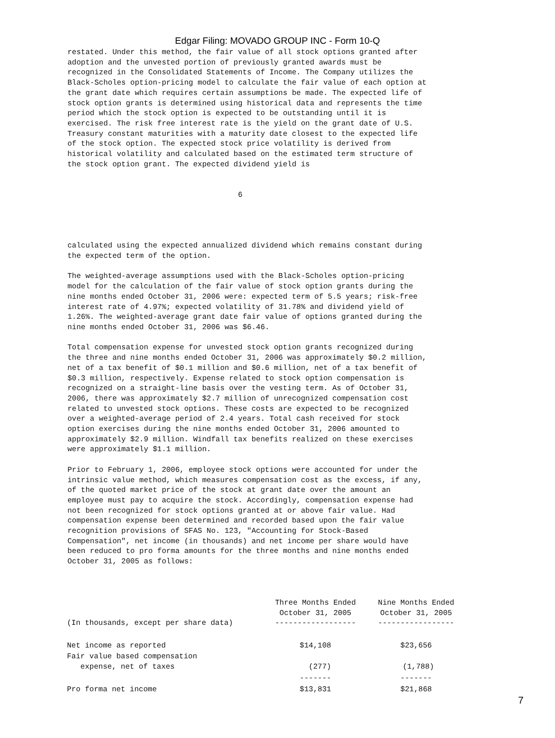Edgar Filing: MOVADO GROUP INC - Form 10-Q
restated. Under this method, the fair value of all stock options granted after
adoption and the unvested portion of previously granted awards must be
recognized in the Consolidated Statements of Income. The Company utilizes the
Black-Scholes option-pricing model to calculate the fair value of each option at
the grant date which requires certain assumptions be made. The expected life of
stock option grants is determined using historical data and represents the time
period which the stock option is expected to be outstanding until it is
exercised. The risk free interest rate is the yield on the grant date of U.S.
Treasury constant maturities with a maturity date closest to the expected life
of the stock option. The expected stock price volatility is derived from
historical volatility and calculated based on the estimated term structure of
the stock option grant. The expected dividend yield is


                                      6




calculated using the expected annualized dividend which remains constant during
the expected term of the option.

The weighted-average assumptions used with the Black-Scholes option-pricing
model for the calculation of the fair value of stock option grants during the
nine months ended October 31, 2006 were: expected term of 5.5 years; risk-free
interest rate of 4.97%; expected volatility of 31.78% and dividend yield of
1.26%. The weighted-average grant date fair value of options granted during the
nine months ended October 31, 2006 was $6.46.

Total compensation expense for unvested stock option grants recognized during
the three and nine months ended October 31, 2006 was approximately $0.2 million,
net of a tax benefit of $0.1 million and $0.6 million, net of a tax benefit of
$0.3 million, respectively. Expense related to stock option compensation is
recognized on a straight-line basis over the vesting term. As of October 31,
2006, there was approximately $2.7 million of unrecognized compensation cost
related to unvested stock options. These costs are expected to be recognized
over a weighted-average period of 2.4 years. Total cash received for stock
option exercises during the nine months ended October 31, 2006 amounted to
approximately $2.9 million. Windfall tax benefits realized on these exercises
were approximately $1.1 million.

Prior to February 1, 2006, employee stock options were accounted for under the
intrinsic value method, which measures compensation cost as the excess, if any,
of the quoted market price of the stock at grant date over the amount an
employee must pay to acquire the stock. Accordingly, compensation expense had
not been recognized for stock options granted at or above fair value. Had
compensation expense been determined and recorded based upon the fair value
recognition provisions of SFAS No. 123, "Accounting for Stock-Based
Compensation", net income (in thousands) and net income per share would have
been reduced to pro forma amounts for the three months and nine months ended
October 31, 2005 as follows:
| (In thousands, except per share data) | Three Months Ended October 31, 2005 ------------------ | Nine Months Ended October 31, 2005 ----------------- |
| --- | --- | --- |
| Net income as reported | $14,108 | $23,656 |
| Fair value based compensation expense, net of taxes | (277) | (1,788) |
| | ------- | ------- |
| Pro forma net income | $13,831 | $21,868 |
7